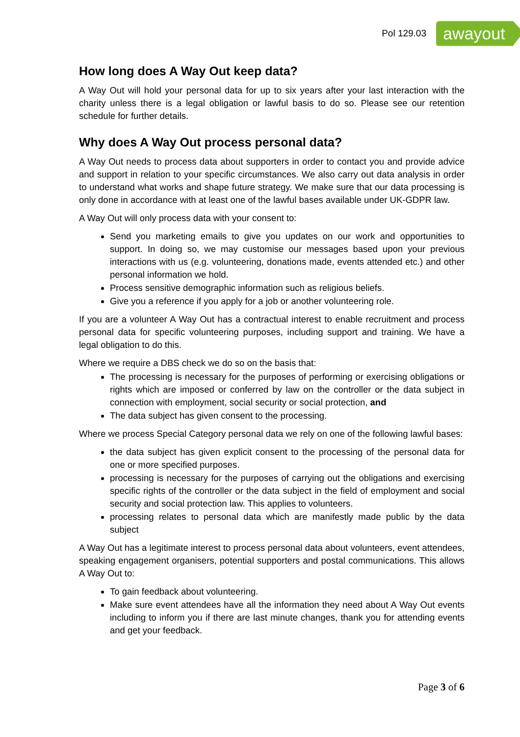Pol 129.03
awayout
How long does A Way Out keep data?
A Way Out will hold your personal data for up to six years after your last interaction with the charity unless there is a legal obligation or lawful basis to do so. Please see our retention schedule for further details.
Why does A Way Out process personal data?
A Way Out needs to process data about supporters in order to contact you and provide advice and support in relation to your specific circumstances. We also carry out data analysis in order to understand what works and shape future strategy. We make sure that our data processing is only done in accordance with at least one of the lawful bases available under UK-GDPR law.
A Way Out will only process data with your consent to:
Send you marketing emails to give you updates on our work and opportunities to support. In doing so, we may customise our messages based upon your previous interactions with us (e.g. volunteering, donations made, events attended etc.) and other personal information we hold.
Process sensitive demographic information such as religious beliefs.
Give you a reference if you apply for a job or another volunteering role.
If you are a volunteer A Way Out has a contractual interest to enable recruitment and process personal data for specific volunteering purposes, including support and training. We have a legal obligation to do this.
Where we require a DBS check we do so on the basis that:
The processing is necessary for the purposes of performing or exercising obligations or rights which are imposed or conferred by law on the controller or the data subject in connection with employment, social security or social protection, and
The data subject has given consent to the processing.
Where we process Special Category personal data we rely on one of the following lawful bases:
the data subject has given explicit consent to the processing of the personal data for one or more specified purposes.
processing is necessary for the purposes of carrying out the obligations and exercising specific rights of the controller or the data subject in the field of employment and social security and social protection law. This applies to volunteers.
processing relates to personal data which are manifestly made public by the data subject
A Way Out has a legitimate interest to process personal data about volunteers, event attendees, speaking engagement organisers, potential supporters and postal communications. This allows A Way Out to:
To gain feedback about volunteering.
Make sure event attendees have all the information they need about A Way Out events including to inform you if there are last minute changes, thank you for attending events and get your feedback.
Page 3 of 6